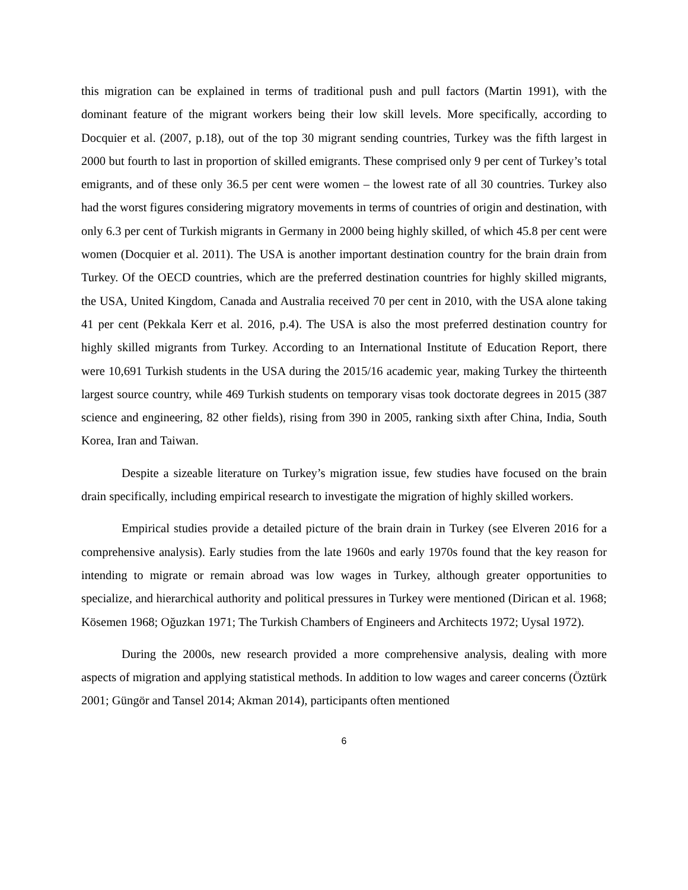this migration can be explained in terms of traditional push and pull factors (Martin 1991), with the dominant feature of the migrant workers being their low skill levels. More specifically, according to Docquier et al. (2007, p.18), out of the top 30 migrant sending countries, Turkey was the fifth largest in 2000 but fourth to last in proportion of skilled emigrants. These comprised only 9 per cent of Turkey’s total emigrants, and of these only 36.5 per cent were women – the lowest rate of all 30 countries. Turkey also had the worst figures considering migratory movements in terms of countries of origin and destination, with only 6.3 per cent of Turkish migrants in Germany in 2000 being highly skilled, of which 45.8 per cent were women (Docquier et al. 2011). The USA is another important destination country for the brain drain from Turkey. Of the OECD countries, which are the preferred destination countries for highly skilled migrants, the USA, United Kingdom, Canada and Australia received 70 per cent in 2010, with the USA alone taking 41 per cent (Pekkala Kerr et al. 2016, p.4). The USA is also the most preferred destination country for highly skilled migrants from Turkey. According to an International Institute of Education Report, there were 10,691 Turkish students in the USA during the 2015/16 academic year, making Turkey the thirteenth largest source country, while 469 Turkish students on temporary visas took doctorate degrees in 2015 (387 science and engineering, 82 other fields), rising from 390 in 2005, ranking sixth after China, India, South Korea, Iran and Taiwan.
Despite a sizeable literature on Turkey’s migration issue, few studies have focused on the brain drain specifically, including empirical research to investigate the migration of highly skilled workers.
Empirical studies provide a detailed picture of the brain drain in Turkey (see Elveren 2016 for a comprehensive analysis). Early studies from the late 1960s and early 1970s found that the key reason for intending to migrate or remain abroad was low wages in Turkey, although greater opportunities to specialize, and hierarchical authority and political pressures in Turkey were mentioned (Dirican et al. 1968; Kösemen 1968; Oğuzkan 1971; The Turkish Chambers of Engineers and Architects 1972; Uysal 1972).
During the 2000s, new research provided a more comprehensive analysis, dealing with more aspects of migration and applying statistical methods. In addition to low wages and career concerns (Öztürk 2001; Güngör and Tansel 2014; Akman 2014), participants often mentioned
6